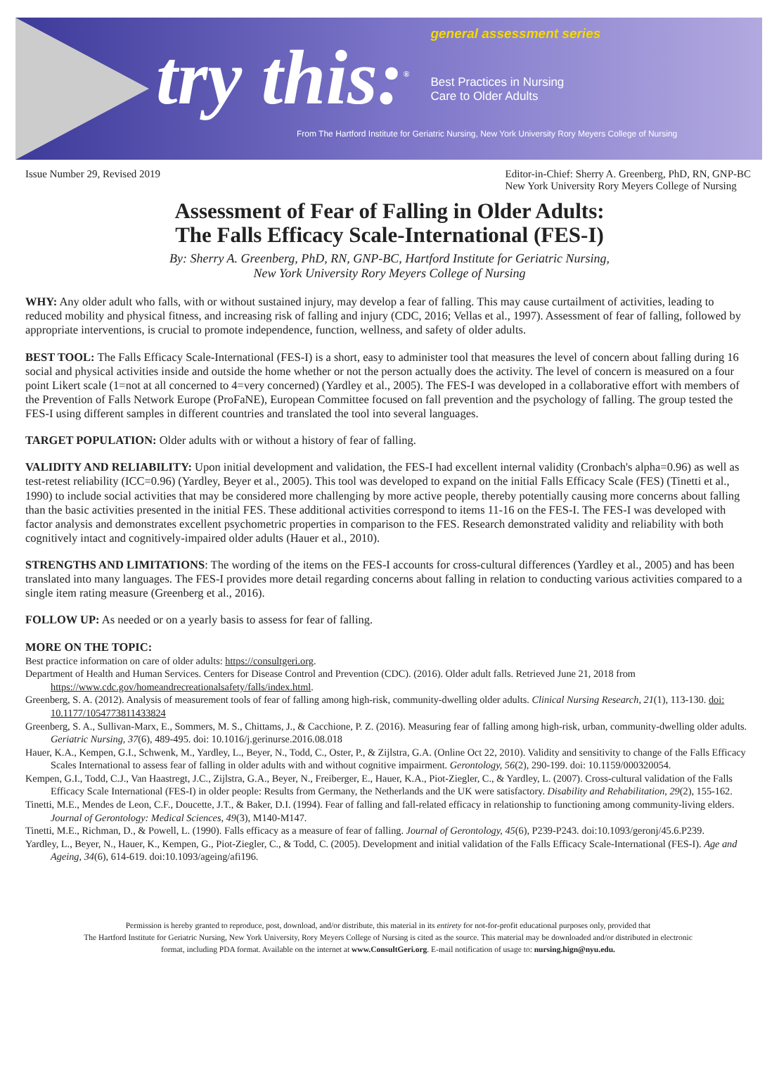try this:<sup>®</sup>
general assessment series
Best Practices in Nursing
Care to Older Adults
From The Hartford Institute for Geriatric Nursing, New York University Rory Meyers College of Nursing
Issue Number 29, Revised 2019 Editor-in-Chief: Sherry A. Greenberg, PhD, RN, GNP-BC
New York University Rory Meyers College of Nursing
Assessment of Fear of Falling in Older Adults:
The Falls Efficacy Scale-International (FES-I)
By: Sherry A. Greenberg, PhD, RN, GNP-BC, Hartford Institute for Geriatric Nursing,
New York University Rory Meyers College of Nursing
WHY: Any older adult who falls, with or without sustained injury, may develop a fear of falling. This may cause curtailment of activities, leading to reduced mobility and physical fitness, and increasing risk of falling and injury (CDC, 2016; Vellas et al., 1997). Assessment of fear of falling, followed by appropriate interventions, is crucial to promote independence, function, wellness, and safety of older adults.
BEST TOOL: The Falls Efficacy Scale-International (FES-I) is a short, easy to administer tool that measures the level of concern about falling during 16 social and physical activities inside and outside the home whether or not the person actually does the activity. The level of concern is measured on a four point Likert scale (1=not at all concerned to 4=very concerned) (Yardley et al., 2005). The FES-I was developed in a collaborative effort with members of the Prevention of Falls Network Europe (ProFaNE), European Committee focused on fall prevention and the psychology of falling. The group tested the FES-I using different samples in different countries and translated the tool into several languages.
TARGET POPULATION: Older adults with or without a history of fear of falling.
VALIDITY AND RELIABILITY: Upon initial development and validation, the FES-I had excellent internal validity (Cronbach's alpha=0.96) as well as test-retest reliability (ICC=0.96) (Yardley, Beyer et al., 2005). This tool was developed to expand on the initial Falls Efficacy Scale (FES) (Tinetti et al., 1990) to include social activities that may be considered more challenging by more active people, thereby potentially causing more concerns about falling than the basic activities presented in the initial FES. These additional activities correspond to items 11-16 on the FES-I. The FES-I was developed with factor analysis and demonstrates excellent psychometric properties in comparison to the FES. Research demonstrated validity and reliability with both cognitively intact and cognitively-impaired older adults (Hauer et al., 2010).
STRENGTHS AND LIMITATIONS: The wording of the items on the FES-I accounts for cross-cultural differences (Yardley et al., 2005) and has been translated into many languages. The FES-I provides more detail regarding concerns about falling in relation to conducting various activities compared to a single item rating measure (Greenberg et al., 2016).
FOLLOW UP: As needed or on a yearly basis to assess for fear of falling.
MORE ON THE TOPIC:
Best practice information on care of older adults: https://consultgeri.org.
Department of Health and Human Services. Centers for Disease Control and Prevention (CDC). (2016). Older adult falls. Retrieved June 21, 2018 from https://www.cdc.gov/homeandrecreationalsafety/falls/index.html.
Greenberg, S. A. (2012). Analysis of measurement tools of fear of falling among high-risk, community-dwelling older adults. Clinical Nursing Research, 21(1), 113-130. doi: 10.1177/1054773811433824
Greenberg, S. A., Sullivan-Marx, E., Sommers, M. S., Chittams, J., & Cacchione, P. Z. (2016). Measuring fear of falling among high-risk, urban, community-dwelling older adults. Geriatric Nursing, 37(6), 489-495. doi: 10.1016/j.gerinurse.2016.08.018
Hauer, K.A., Kempen, G.I., Schwenk, M., Yardley, L., Beyer, N., Todd, C., Oster, P., & Zijlstra, G.A. (Online Oct 22, 2010). Validity and sensitivity to change of the Falls Efficacy Scales International to assess fear of falling in older adults with and without cognitive impairment. Gerontology, 56(2), 290-199. doi: 10.1159/000320054.
Kempen, G.I., Todd, C.J., Van Haastregt, J.C., Zijlstra, G.A., Beyer, N., Freiberger, E., Hauer, K.A., Piot-Ziegler, C., & Yardley, L. (2007). Cross-cultural validation of the Falls Efficacy Scale International (FES-I) in older people: Results from Germany, the Netherlands and the UK were satisfactory. Disability and Rehabilitation, 29(2), 155-162.
Tinetti, M.E., Mendes de Leon, C.F., Doucette, J.T., & Baker, D.I. (1994). Fear of falling and fall-related efficacy in relationship to functioning among community-living elders. Journal of Gerontology: Medical Sciences, 49(3), M140-M147.
Tinetti, M.E., Richman, D., & Powell, L. (1990). Falls efficacy as a measure of fear of falling. Journal of Gerontology, 45(6), P239-P243. doi:10.1093/geronj/45.6.P239.
Yardley, L., Beyer, N., Hauer, K., Kempen, G., Piot-Ziegler, C., & Todd, C. (2005). Development and initial validation of the Falls Efficacy Scale-International (FES-I). Age and Ageing, 34(6), 614-619. doi:10.1093/ageing/afi196.
Permission is hereby granted to reproduce, post, download, and/or distribute, this material in its entirety for not-for-profit educational purposes only, provided that
The Hartford Institute for Geriatric Nursing, New York University, Rory Meyers College of Nursing is cited as the source. This material may be downloaded and/or distributed in electronic
format, including PDA format. Available on the internet at www.ConsultGeri.org. E-mail notification of usage to: nursing.hign@nyu.edu.